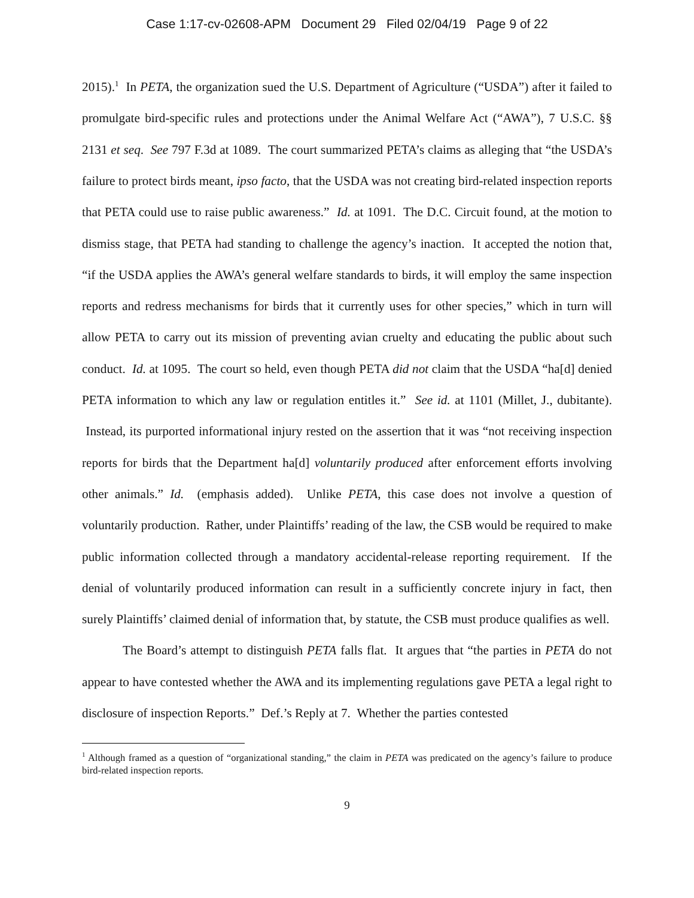Case 1:17-cv-02608-APM Document 29 Filed 02/04/19 Page 9 of 22
2015).<sup>1</sup> In PETA, the organization sued the U.S. Department of Agriculture (“USDA”) after it failed to promulgate bird-specific rules and protections under the Animal Welfare Act (“AWA”), 7 U.S.C. §§ 2131 et seq. See 797 F.3d at 1089. The court summarized PETA’s claims as alleging that “the USDA’s failure to protect birds meant, ipso facto, that the USDA was not creating bird-related inspection reports that PETA could use to raise public awareness.” Id. at 1091. The D.C. Circuit found, at the motion to dismiss stage, that PETA had standing to challenge the agency’s inaction. It accepted the notion that, “if the USDA applies the AWA’s general welfare standards to birds, it will employ the same inspection reports and redress mechanisms for birds that it currently uses for other species,” which in turn will allow PETA to carry out its mission of preventing avian cruelty and educating the public about such conduct. Id. at 1095. The court so held, even though PETA did not claim that the USDA “ha[d] denied PETA information to which any law or regulation entitles it.” See id. at 1101 (Millet, J., dubitante). Instead, its purported informational injury rested on the assertion that it was “not receiving inspection reports for birds that the Department ha[d] voluntarily produced after enforcement efforts involving other animals.” Id. (emphasis added). Unlike PETA, this case does not involve a question of voluntarily production. Rather, under Plaintiffs’ reading of the law, the CSB would be required to make public information collected through a mandatory accidental-release reporting requirement. If the denial of voluntarily produced information can result in a sufficiently concrete injury in fact, then surely Plaintiffs’ claimed denial of information that, by statute, the CSB must produce qualifies as well.
The Board’s attempt to distinguish PETA falls flat. It argues that “the parties in PETA do not appear to have contested whether the AWA and its implementing regulations gave PETA a legal right to disclosure of inspection Reports.” Def.’s Reply at 7. Whether the parties contested
<sup>1</sup> Although framed as a question of “organizational standing,” the claim in PETA was predicated on the agency’s failure to produce bird-related inspection reports.
9